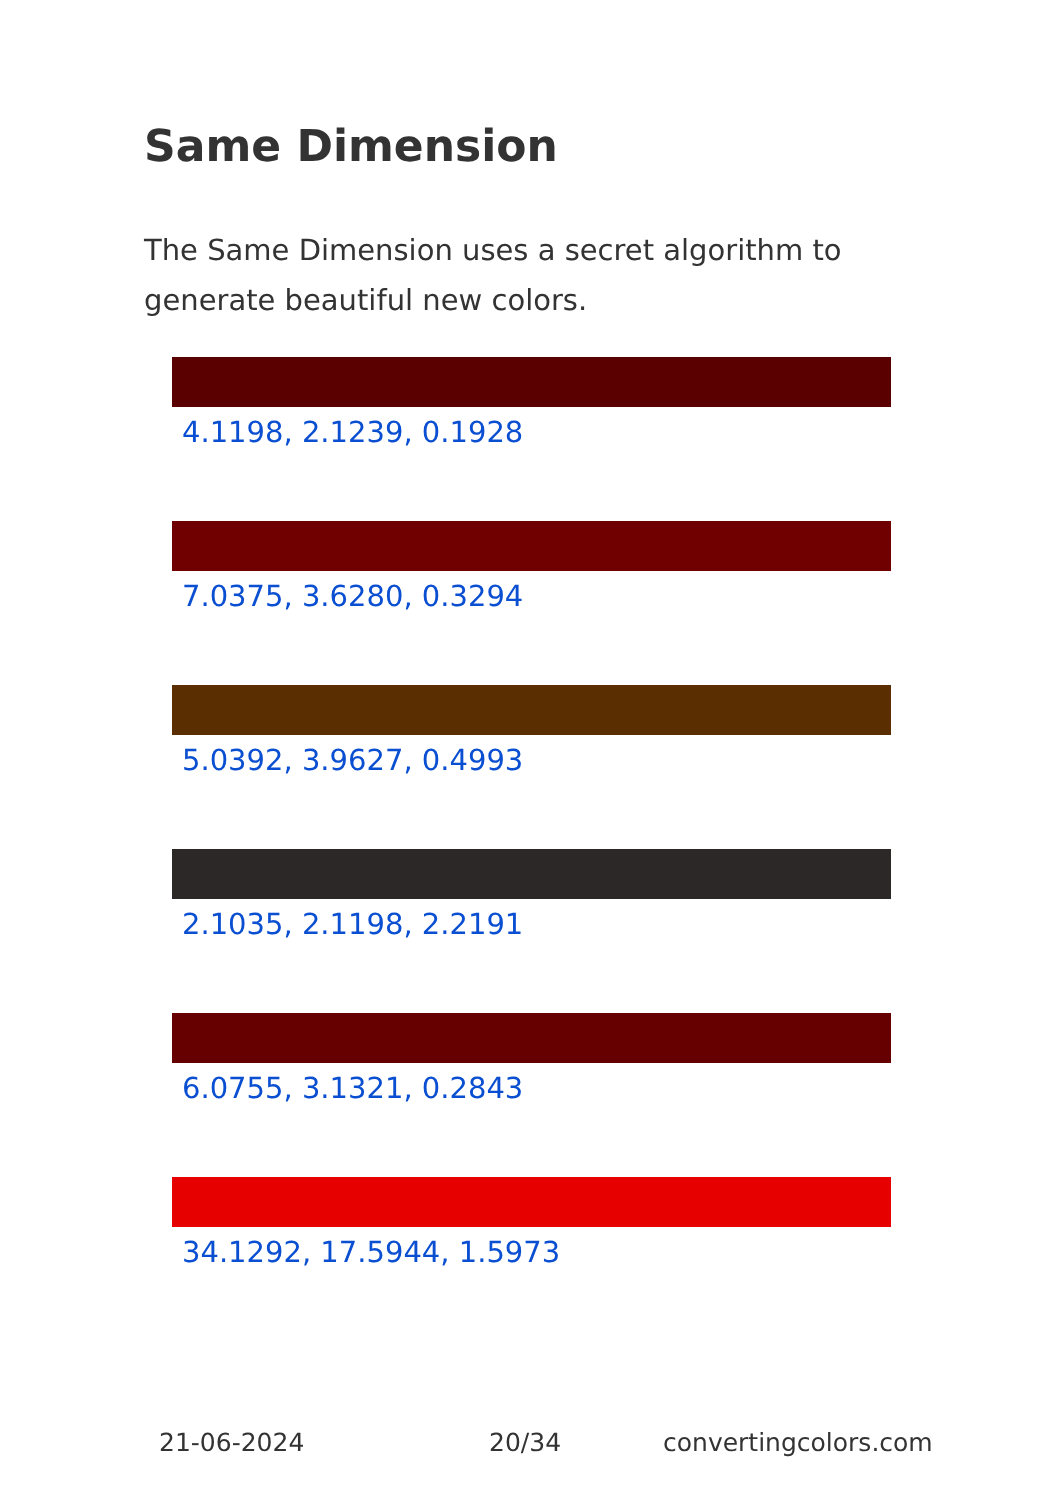Same Dimension
The Same Dimension uses a secret algorithm to generate beautiful new colors.
4.1198, 2.1239, 0.1928
7.0375, 3.6280, 0.3294
5.0392, 3.9627, 0.4993
2.1035, 2.1198, 2.2191
6.0755, 3.1321, 0.2843
34.1292, 17.5944, 1.5973
21-06-2024 20/34 convertingcolors.com